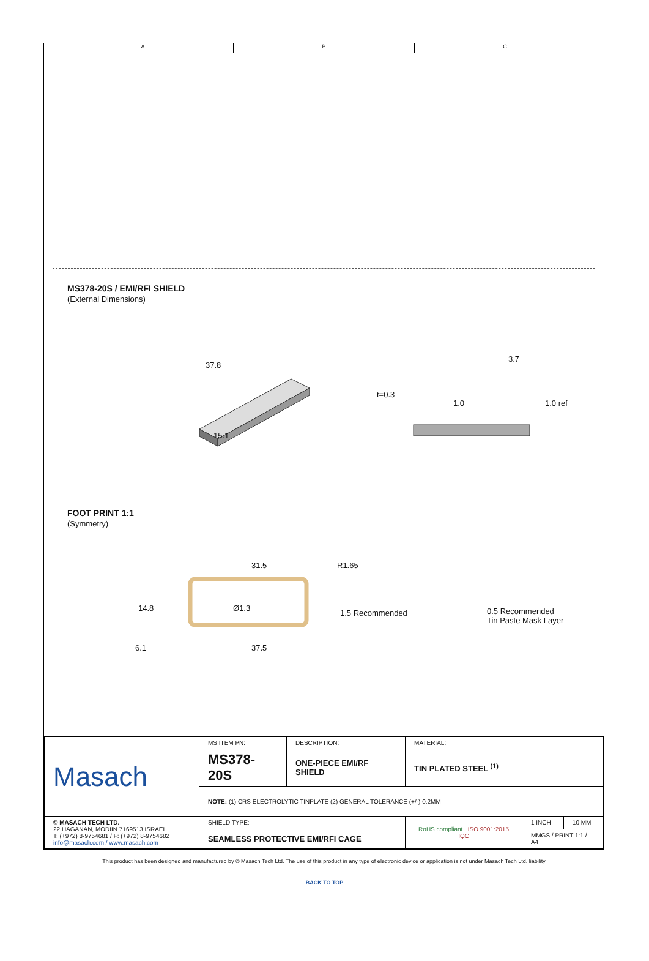A B C
MS378-20S / EMI/RFI SHIELD
(External Dimensions)
37.8
15.1
3.7
t=0.3
1.0 1.0 ref
FOOT PRINT 1:1
(Symmetry)
31.5 R1.65
14.8 Ø1.3
1.5 Recommended 0.5 Recommended
Tin Paste Mask Layer
6.1 37.5
| Masach | MS ITEM PN: | DESCRIPTION: | MATERIAL: | | |
| | MS378-20S | ONE-PIECE EMI/RF SHIELD | TIN PLATED STEEL <sup>(1)</sup> | | |
| | NOTE: (1) CRS ELECTROLYTIC TINPLATE (2) GENERAL TOLERANCE (+/-) 0.2MM | | | | |
| © MASACH TECH LTD. 22 HAGANAN, MODIIN 7169513 ISRAEL T: (+972) 8-9754681 / F: (+972) 8-9754682 info@masach.com / www.masach.com | SHIELD TYPE: | | RoHS compliant ISO 9001:2015 IQC | 1 INCH | 10 MM |
| | SEAMLESS PROTECTIVE EMI/RFI CAGE | | | MMGS / PRINT 1:1 / A4 | |
This product has been designed and manufactured by © Masach Tech Ltd. The use of this product in any type of electronic device or application is not under Masach Tech Ltd. liability.
BACK TO TOP